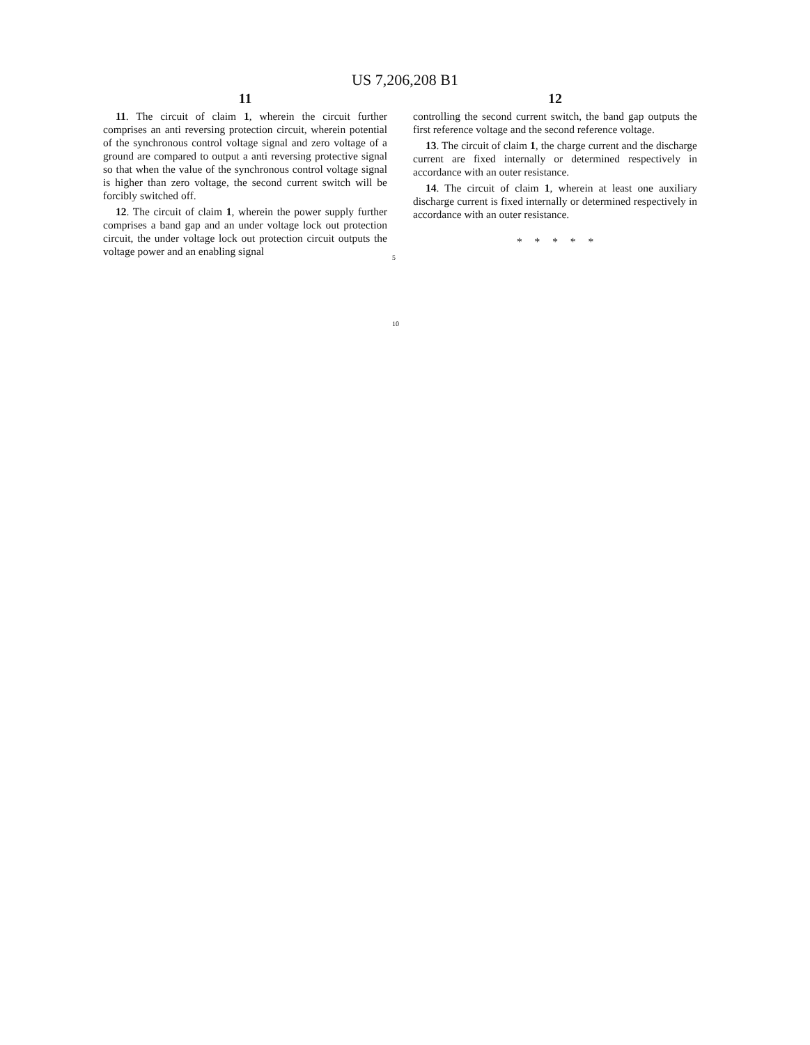US 7,206,208 B1
11
11. The circuit of claim 1, wherein the circuit further comprises an anti reversing protection circuit, wherein potential of the synchronous control voltage signal and zero voltage of a ground are compared to output a anti reversing protective signal so that when the value of the synchronous control voltage signal is higher than zero voltage, the second current switch will be forcibly switched off.
12. The circuit of claim 1, wherein the power supply further comprises a band gap and an under voltage lock out protection circuit, the under voltage lock out protection circuit outputs the voltage power and an enabling signal
5
10
12
controlling the second current switch, the band gap outputs the first reference voltage and the second reference voltage.
13. The circuit of claim 1, the charge current and the discharge current are fixed internally or determined respectively in accordance with an outer resistance.
14. The circuit of claim 1, wherein at least one auxiliary discharge current is fixed internally or determined respectively in accordance with an outer resistance.
* * * * *